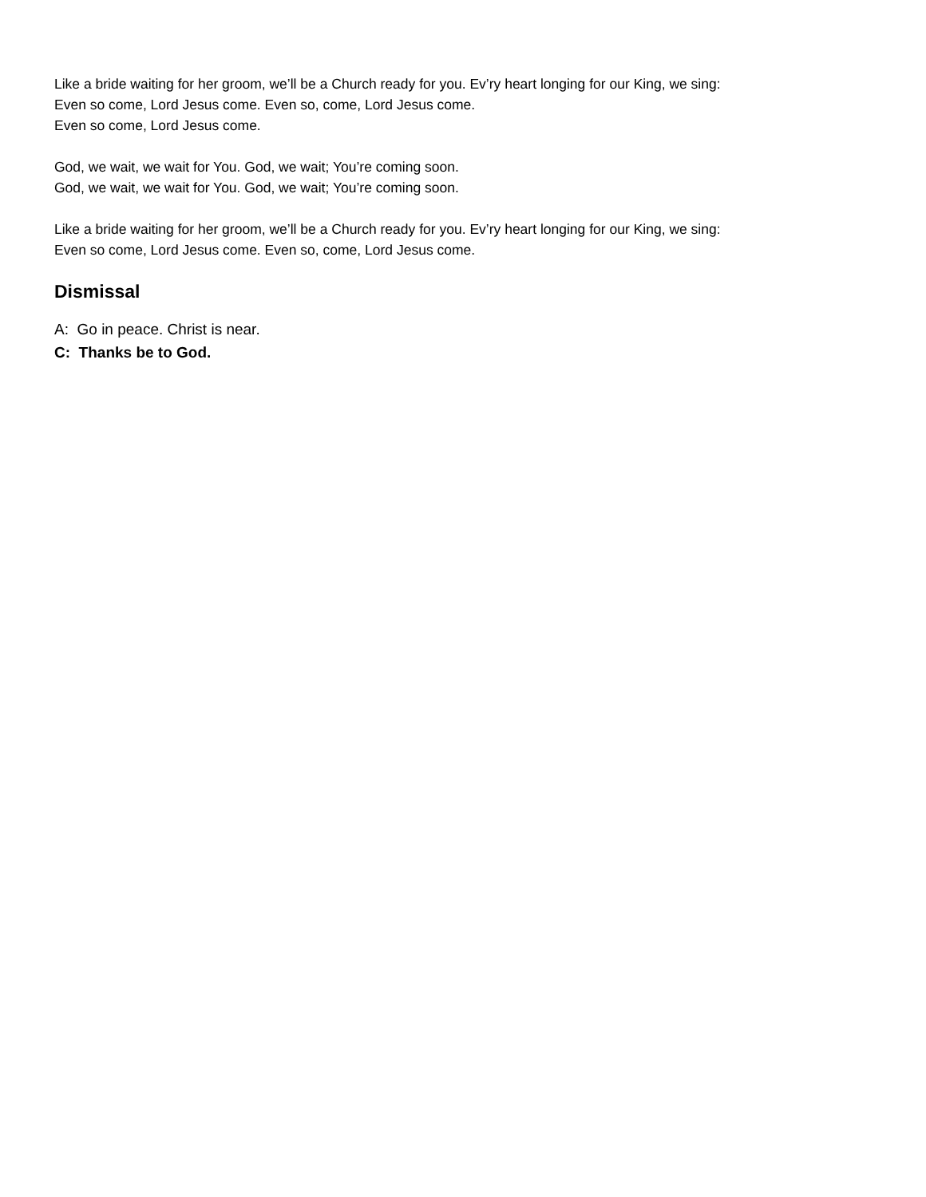Like a bride waiting for her groom, we’ll be a Church ready for you. Ev’ry heart longing for our King, we sing:
Even so come, Lord Jesus come. Even so, come, Lord Jesus come.
Even so come, Lord Jesus come.
God, we wait, we wait for You. God, we wait; You’re coming soon.
God, we wait, we wait for You. God, we wait; You’re coming soon.
Like a bride waiting for her groom, we’ll be a Church ready for you. Ev’ry heart longing for our King, we sing:
Even so come, Lord Jesus come. Even so, come, Lord Jesus come.
Dismissal
A: Go in peace. Christ is near.
C: Thanks be to God.